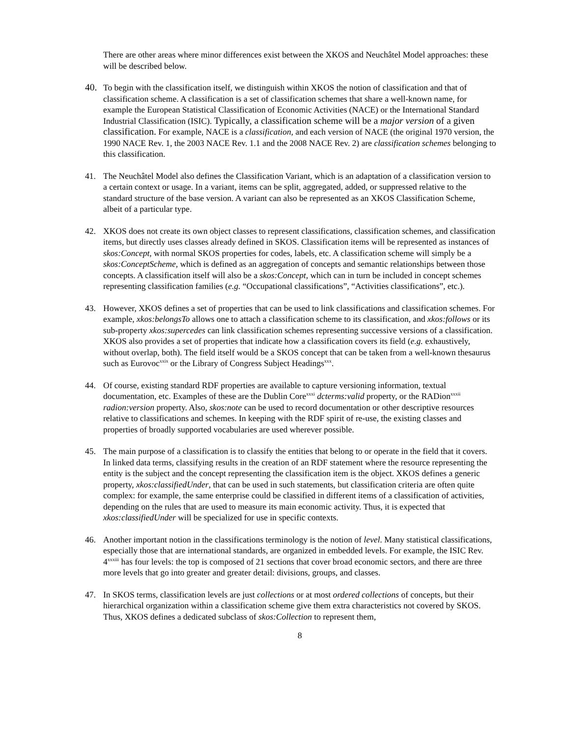There are other areas where minor differences exist between the XKOS and Neuchâtel Model approaches: these will be described below.
40. To begin with the classification itself, we distinguish within XKOS the notion of classification and that of classification scheme. A classification is a set of classification schemes that share a well-known name, for example the European Statistical Classification of Economic Activities (NACE) or the International Standard Industrial Classification (ISIC). Typically, a classification scheme will be a major version of a given classification. For example, NACE is a classification, and each version of NACE (the original 1970 version, the 1990 NACE Rev. 1, the 2003 NACE Rev. 1.1 and the 2008 NACE Rev. 2) are classification schemes belonging to this classification.
41. The Neuchâtel Model also defines the Classification Variant, which is an adaptation of a classification version to a certain context or usage. In a variant, items can be split, aggregated, added, or suppressed relative to the standard structure of the base version. A variant can also be represented as an XKOS Classification Scheme, albeit of a particular type.
42. XKOS does not create its own object classes to represent classifications, classification schemes, and classification items, but directly uses classes already defined in SKOS. Classification items will be represented as instances of skos:Concept, with normal SKOS properties for codes, labels, etc. A classification scheme will simply be a skos:ConceptScheme, which is defined as an aggregation of concepts and semantic relationships between those concepts. A classification itself will also be a skos:Concept, which can in turn be included in concept schemes representing classification families (e.g. “Occupational classifications”, “Activities classifications”, etc.).
43. However, XKOS defines a set of properties that can be used to link classifications and classification schemes. For example, xkos:belongsTo allows one to attach a classification scheme to its classification, and xkos:follows or its sub-property xkos:supercedes can link classification schemes representing successive versions of a classification. XKOS also provides a set of properties that indicate how a classification covers its field (e.g. exhaustively, without overlap, both). The field itself would be a SKOS concept that can be taken from a well-known thesaurus such as Eurovoc<sup>xxix</sup> or the Library of Congress Subject Headings<sup>xxx</sup>.
44. Of course, existing standard RDF properties are available to capture versioning information, textual documentation, etc. Examples of these are the Dublin Core<sup>xxxi</sup> dcterms:valid property, or the RADion<sup>xxxii</sup> radion:version property. Also, skos:note can be used to record documentation or other descriptive resources relative to classifications and schemes. In keeping with the RDF spirit of re-use, the existing classes and properties of broadly supported vocabularies are used wherever possible.
45. The main purpose of a classification is to classify the entities that belong to or operate in the field that it covers. In linked data terms, classifying results in the creation of an RDF statement where the resource representing the entity is the subject and the concept representing the classification item is the object. XKOS defines a generic property, xkos:classifiedUnder, that can be used in such statements, but classification criteria are often quite complex: for example, the same enterprise could be classified in different items of a classification of activities, depending on the rules that are used to measure its main economic activity. Thus, it is expected that xkos:classifiedUnder will be specialized for use in specific contexts.
46. Another important notion in the classifications terminology is the notion of level. Many statistical classifications, especially those that are international standards, are organized in embedded levels. For example, the ISIC Rev. 4<sup>xxxiii</sup> has four levels: the top is composed of 21 sections that cover broad economic sectors, and there are three more levels that go into greater and greater detail: divisions, groups, and classes.
47. In SKOS terms, classification levels are just collections or at most ordered collections of concepts, but their hierarchical organization within a classification scheme give them extra characteristics not covered by SKOS. Thus, XKOS defines a dedicated subclass of skos:Collection to represent them,
8